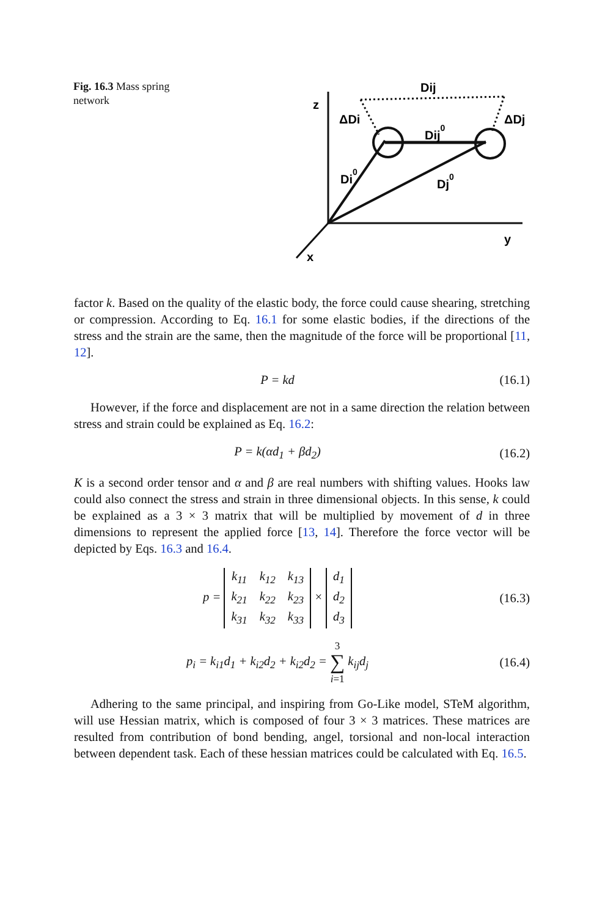Fig. 16.3 Mass spring network
z
y
x
Dij
ΔDi
ΔDj
Dij0
Di0
Dj0
factor k. Based on the quality of the elastic body, the force could cause shearing, stretching or compression. According to Eq. 16.1 for some elastic bodies, if the directions of the stress and the strain are the same, then the magnitude of the force will be proportional [11, 12].
P = kd (16.1)
However, if the force and displacement are not in a same direction the relation between stress and strain could be explained as Eq. 16.2:
P = k(αd<sub>1</sub> + βd<sub>2</sub>) (16.2)
K is a second order tensor and α and β are real numbers with shifting values. Hooks law could also connect the stress and strain in three dimensional objects. In this sense, k could be explained as a 3 × 3 matrix that will be multiplied by movement of d in three dimensions to represent the applied force [13, 14]. Therefore the force vector will be depicted by Eqs. 16.3 and 16.4.
p =
| k<sub>11</sub> | k<sub>12</sub> | k<sub>13</sub> |
| k<sub>21</sub> | k<sub>22</sub> | k<sub>23</sub> |
| k<sub>31</sub> | k<sub>32</sub> | k<sub>33</sub> |
×
| d<sub>1</sub> |
| d<sub>2</sub> |
| d<sub>3</sub> |
(16.3)
p<sub>i</sub> = k<sub>i1</sub>d<sub>1</sub> + k<sub>i2</sub>d<sub>2</sub> + k<sub>i2</sub>d<sub>2</sub> = 3
∑
i=1 k<sub>ij</sub>d<sub>j</sub> (16.4)
Adhering to the same principal, and inspiring from Go-Like model, STeM algorithm, will use Hessian matrix, which is composed of four 3 × 3 matrices. These matrices are resulted from contribution of bond bending, angel, torsional and non-local interaction between dependent task. Each of these hessian matrices could be calculated with Eq. 16.5.